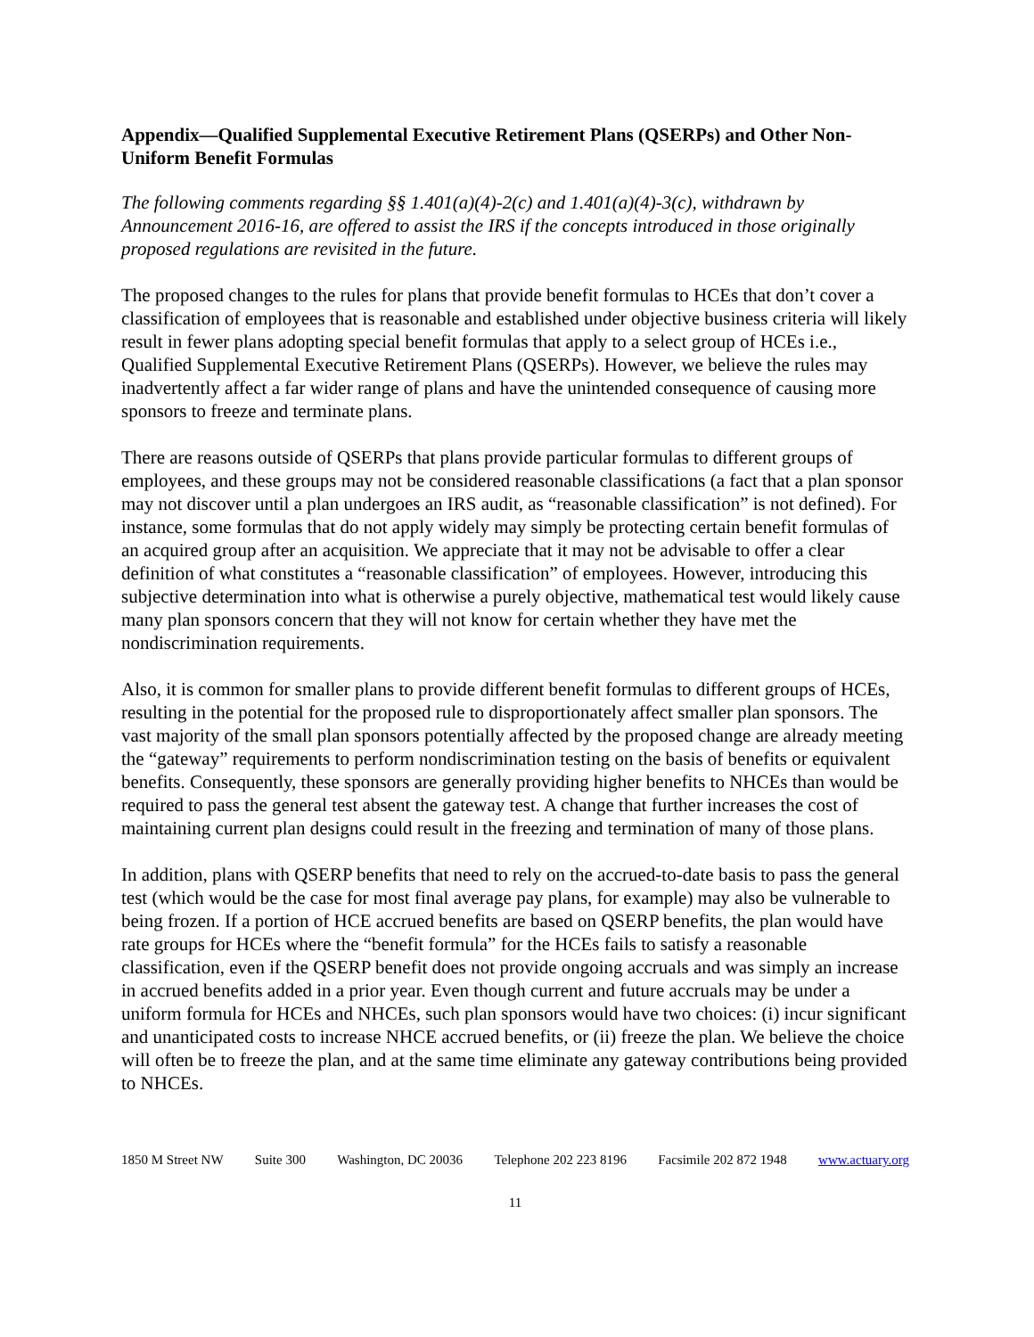Appendix—Qualified Supplemental Executive Retirement Plans (QSERPs) and Other Non-Uniform Benefit Formulas
The following comments regarding §§ 1.401(a)(4)-2(c) and 1.401(a)(4)-3(c), withdrawn by Announcement 2016-16, are offered to assist the IRS if the concepts introduced in those originally proposed regulations are revisited in the future.
The proposed changes to the rules for plans that provide benefit formulas to HCEs that don’t cover a classification of employees that is reasonable and established under objective business criteria will likely result in fewer plans adopting special benefit formulas that apply to a select group of HCEs i.e., Qualified Supplemental Executive Retirement Plans (QSERPs). However, we believe the rules may inadvertently affect a far wider range of plans and have the unintended consequence of causing more sponsors to freeze and terminate plans.
There are reasons outside of QSERPs that plans provide particular formulas to different groups of employees, and these groups may not be considered reasonable classifications (a fact that a plan sponsor may not discover until a plan undergoes an IRS audit, as “reasonable classification” is not defined). For instance, some formulas that do not apply widely may simply be protecting certain benefit formulas of an acquired group after an acquisition. We appreciate that it may not be advisable to offer a clear definition of what constitutes a “reasonable classification” of employees. However, introducing this subjective determination into what is otherwise a purely objective, mathematical test would likely cause many plan sponsors concern that they will not know for certain whether they have met the nondiscrimination requirements.
Also, it is common for smaller plans to provide different benefit formulas to different groups of HCEs, resulting in the potential for the proposed rule to disproportionately affect smaller plan sponsors. The vast majority of the small plan sponsors potentially affected by the proposed change are already meeting the “gateway” requirements to perform nondiscrimination testing on the basis of benefits or equivalent benefits. Consequently, these sponsors are generally providing higher benefits to NHCEs than would be required to pass the general test absent the gateway test. A change that further increases the cost of maintaining current plan designs could result in the freezing and termination of many of those plans.
In addition, plans with QSERP benefits that need to rely on the accrued-to-date basis to pass the general test (which would be the case for most final average pay plans, for example) may also be vulnerable to being frozen. If a portion of HCE accrued benefits are based on QSERP benefits, the plan would have rate groups for HCEs where the “benefit formula” for the HCEs fails to satisfy a reasonable classification, even if the QSERP benefit does not provide ongoing accruals and was simply an increase in accrued benefits added in a prior year. Even though current and future accruals may be under a uniform formula for HCEs and NHCEs, such plan sponsors would have two choices: (i) incur significant and unanticipated costs to increase NHCE accrued benefits, or (ii) freeze the plan. We believe the choice will often be to freeze the plan, and at the same time eliminate any gateway contributions being provided to NHCEs.
1850 M Street NW Suite 300 Washington, DC 20036 Telephone 202 223 8196 Facsimile 202 872 1948 www.actuary.org
11